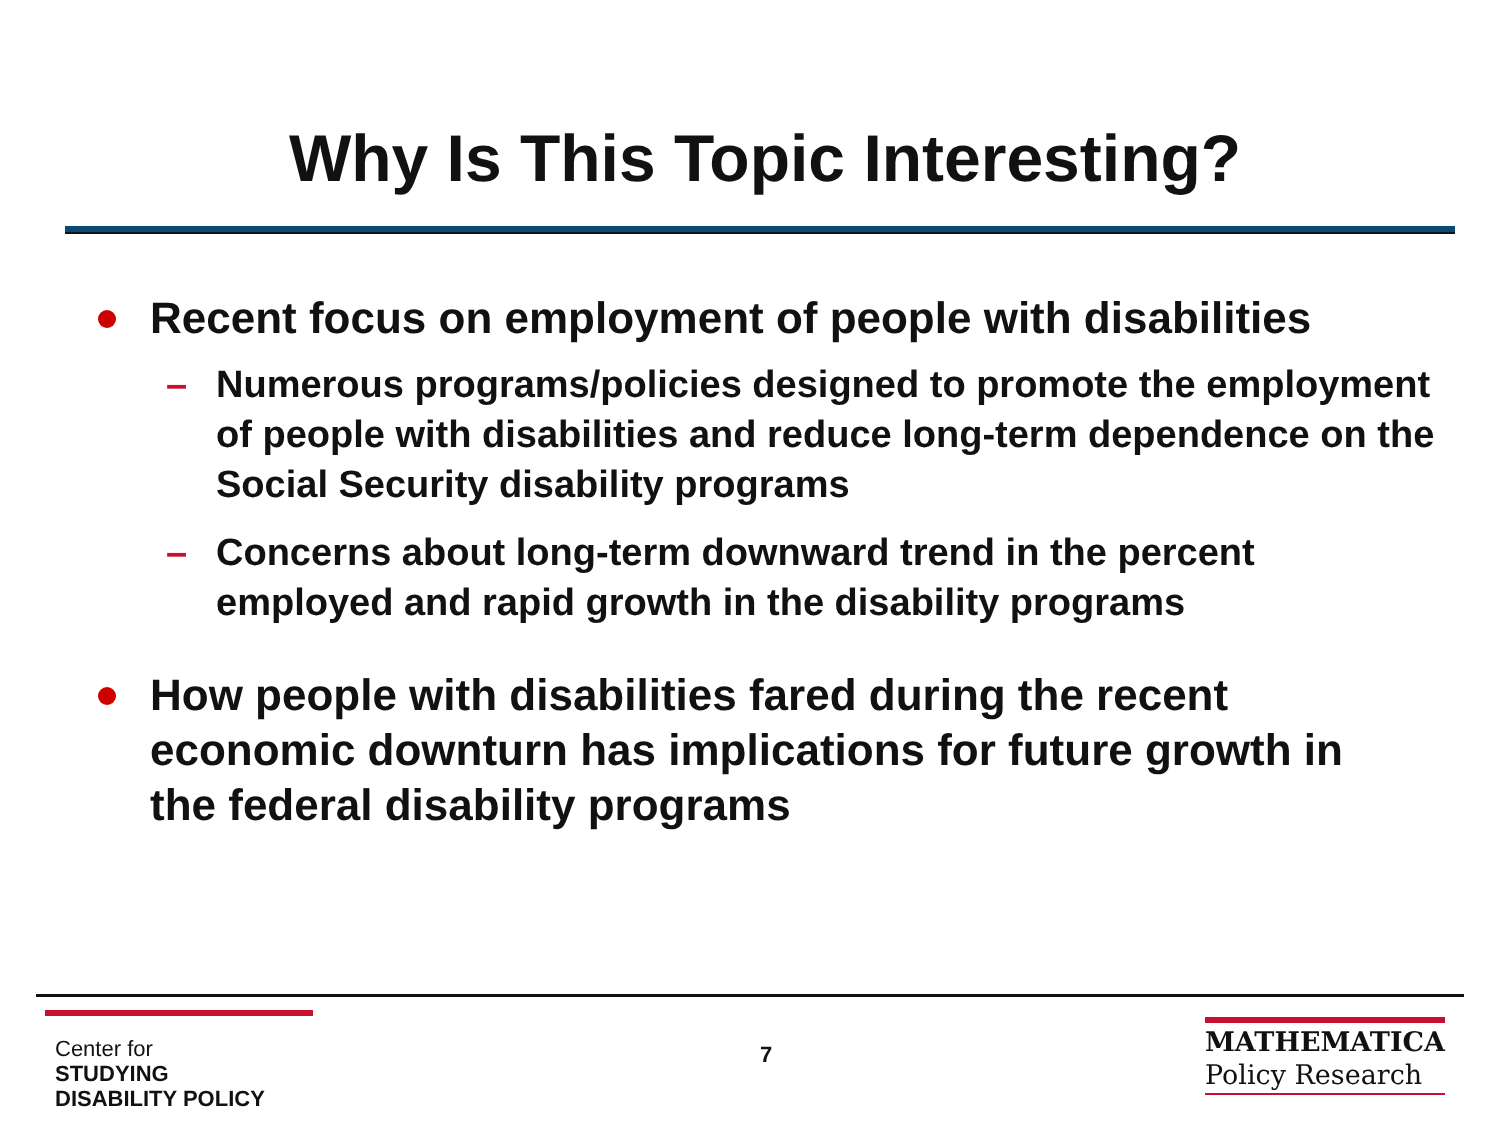Why Is This Topic Interesting?
Recent focus on employment of people with disabilities
– Numerous programs/policies designed to promote the employment of people with disabilities and reduce long-term dependence on the Social Security disability programs
– Concerns about long-term downward trend in the percent employed and rapid growth in the disability programs
How people with disabilities fared during the recent economic downturn has implications for future growth in the federal disability programs
Center for
STUDYING
DISABILITY POLICY
7
MATHEMATICA
Policy Research